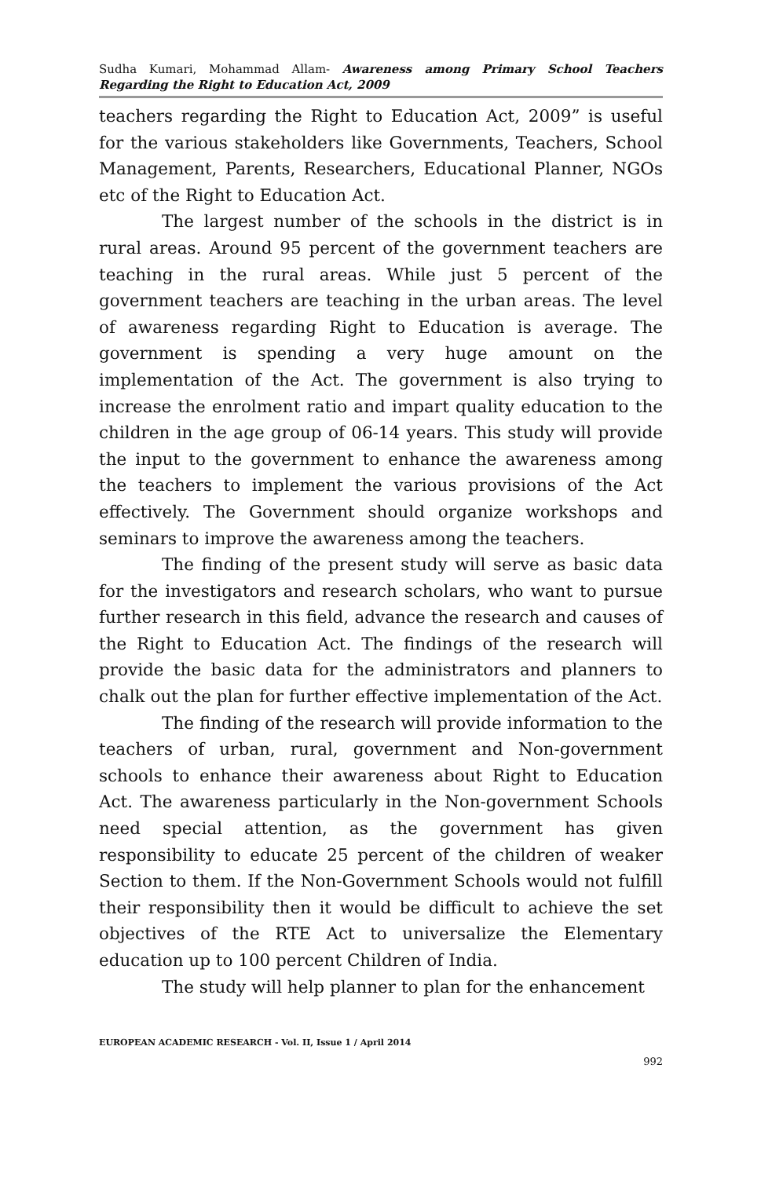Sudha Kumari, Mohammad Allam- Awareness among Primary School Teachers Regarding the Right to Education Act, 2009
teachers regarding the Right to Education Act, 2009” is useful for the various stakeholders like Governments, Teachers, School Management, Parents, Researchers, Educational Planner, NGOs etc of the Right to Education Act.
The largest number of the schools in the district is in rural areas. Around 95 percent of the government teachers are teaching in the rural areas. While just 5 percent of the government teachers are teaching in the urban areas. The level of awareness regarding Right to Education is average. The government is spending a very huge amount on the implementation of the Act. The government is also trying to increase the enrolment ratio and impart quality education to the children in the age group of 06-14 years. This study will provide the input to the government to enhance the awareness among the teachers to implement the various provisions of the Act effectively. The Government should organize workshops and seminars to improve the awareness among the teachers.
The finding of the present study will serve as basic data for the investigators and research scholars, who want to pursue further research in this field, advance the research and causes of the Right to Education Act. The findings of the research will provide the basic data for the administrators and planners to chalk out the plan for further effective implementation of the Act.
The finding of the research will provide information to the teachers of urban, rural, government and Non-government schools to enhance their awareness about Right to Education Act. The awareness particularly in the Non-government Schools need special attention, as the government has given responsibility to educate 25 percent of the children of weaker Section to them. If the Non-Government Schools would not fulfill their responsibility then it would be difficult to achieve the set objectives of the RTE Act to universalize the Elementary education up to 100 percent Children of India.
The study will help planner to plan for the enhancement
EUROPEAN ACADEMIC RESEARCH - Vol. II, Issue 1 / April 2014
992